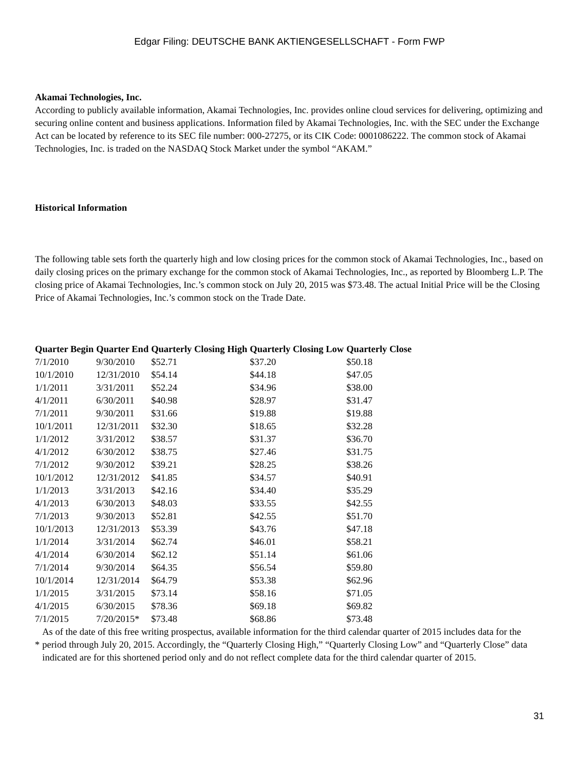Edgar Filing: DEUTSCHE BANK AKTIENGESELLSCHAFT - Form FWP
Akamai Technologies, Inc.
According to publicly available information, Akamai Technologies, Inc. provides online cloud services for delivering, optimizing and securing online content and business applications. Information filed by Akamai Technologies, Inc. with the SEC under the Exchange Act can be located by reference to its SEC file number: 000-27275, or its CIK Code: 0001086222. The common stock of Akamai Technologies, Inc. is traded on the NASDAQ Stock Market under the symbol “AKAM.”
Historical Information
The following table sets forth the quarterly high and low closing prices for the common stock of Akamai Technologies, Inc., based on daily closing prices on the primary exchange for the common stock of Akamai Technologies, Inc., as reported by Bloomberg L.P. The closing price of Akamai Technologies, Inc.’s common stock on July 20, 2015 was $73.48. The actual Initial Price will be the Closing Price of Akamai Technologies, Inc.’s common stock on the Trade Date.
| Quarter Begin | Quarter End | Quarterly Closing High | Quarterly Closing Low | Quarterly Close |
| --- | --- | --- | --- | --- |
| 7/1/2010 | 9/30/2010 | $52.71 | $37.20 | $50.18 |
| 10/1/2010 | 12/31/2010 | $54.14 | $44.18 | $47.05 |
| 1/1/2011 | 3/31/2011 | $52.24 | $34.96 | $38.00 |
| 4/1/2011 | 6/30/2011 | $40.98 | $28.97 | $31.47 |
| 7/1/2011 | 9/30/2011 | $31.66 | $19.88 | $19.88 |
| 10/1/2011 | 12/31/2011 | $32.30 | $18.65 | $32.28 |
| 1/1/2012 | 3/31/2012 | $38.57 | $31.37 | $36.70 |
| 4/1/2012 | 6/30/2012 | $38.75 | $27.46 | $31.75 |
| 7/1/2012 | 9/30/2012 | $39.21 | $28.25 | $38.26 |
| 10/1/2012 | 12/31/2012 | $41.85 | $34.57 | $40.91 |
| 1/1/2013 | 3/31/2013 | $42.16 | $34.40 | $35.29 |
| 4/1/2013 | 6/30/2013 | $48.03 | $33.55 | $42.55 |
| 7/1/2013 | 9/30/2013 | $52.81 | $42.55 | $51.70 |
| 10/1/2013 | 12/31/2013 | $53.39 | $43.76 | $47.18 |
| 1/1/2014 | 3/31/2014 | $62.74 | $46.01 | $58.21 |
| 4/1/2014 | 6/30/2014 | $62.12 | $51.14 | $61.06 |
| 7/1/2014 | 9/30/2014 | $64.35 | $56.54 | $59.80 |
| 10/1/2014 | 12/31/2014 | $64.79 | $53.38 | $62.96 |
| 1/1/2015 | 3/31/2015 | $73.14 | $58.16 | $71.05 |
| 4/1/2015 | 6/30/2015 | $78.36 | $69.18 | $69.82 |
| 7/1/2015 | 7/20/2015* | $73.48 | $68.86 | $73.48 |
| * | As of the date of this free writing prospectus, available information for the third calendar quarter of 2015 includes data for the period through July 20, 2015. Accordingly, the “Quarterly Closing High,” “Quarterly Closing Low” and “Quarterly Close” data indicated are for this shortened period only and do not reflect complete data for the third calendar quarter of 2015. |
31